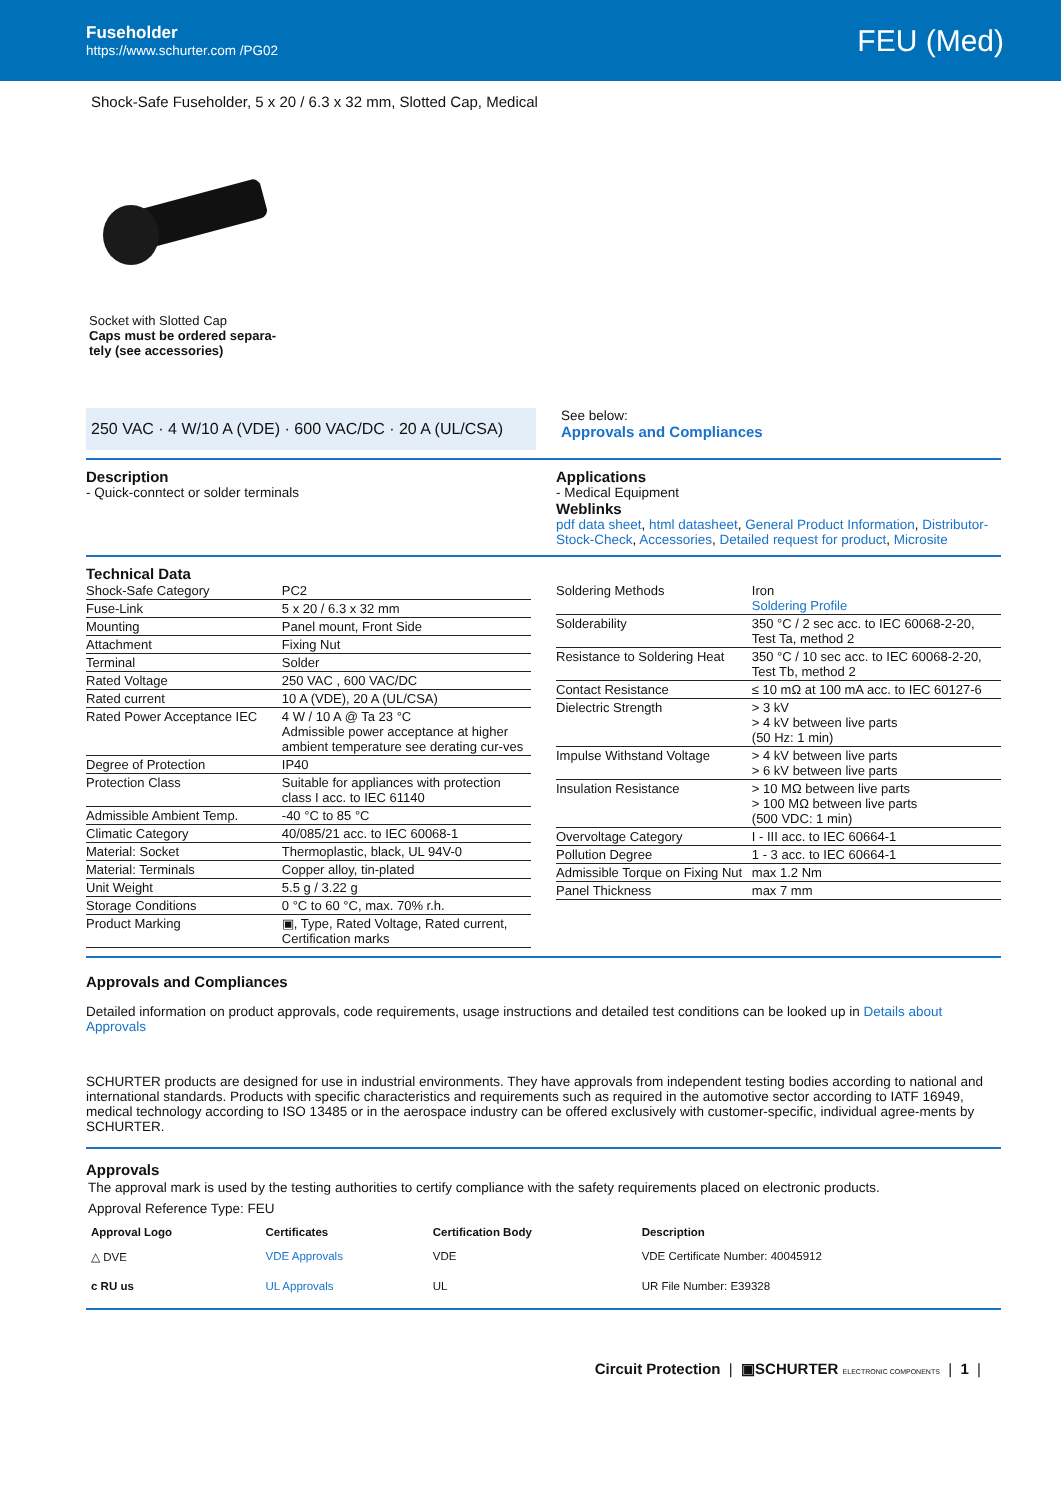Fuseholder
https://www.schurter.com /PG02
FEU (Med)
Shock-Safe Fuseholder, 5 x 20 / 6.3 x 32 mm, Slotted Cap, Medical
Socket with Slotted Cap
Caps must be ordered separa-
tely (see accessories)
250 VAC · 4 W/10 A (VDE) · 600 VAC/DC · 20 A (UL/CSA)
See below:
Approvals and Compliances
Description
- Quick-conntect or solder terminals
Applications
- Medical Equipment
Weblinks
pdf data sheet, html datasheet, General Product Information, Distributor-Stock-Check, Accessories, Detailed request for product, Microsite
Technical Data
| Shock-Safe Category | PC2 |
| Fuse-Link | 5 x 20 / 6.3 x 32 mm |
| Mounting | Panel mount, Front Side |
| Attachment | Fixing Nut |
| Terminal | Solder |
| Rated Voltage | 250 VAC , 600 VAC/DC |
| Rated current | 10 A (VDE), 20 A (UL/CSA) |
| Rated Power Acceptance IEC | 4 W / 10 A @ Ta 23 °C Admissible power acceptance at higher ambient temperature see derating cur-ves |
| Degree of Protection | IP40 |
| Protection Class | Suitable for appliances with protection class I acc. to IEC 61140 |
| Admissible Ambient Temp. | -40 °C to 85 °C |
| Climatic Category | 40/085/21 acc. to IEC 60068-1 |
| Material: Socket | Thermoplastic, black, UL 94V-0 |
| Material: Terminals | Copper alloy, tin-plated |
| Unit Weight | 5.5 g / 3.22 g |
| Storage Conditions | 0 °C to 60 °C, max. 70% r.h. |
| Product Marking | ▣, Type, Rated Voltage, Rated current, Certification marks |
| Soldering Methods | Iron Soldering Profile |
| Solderability | 350 °C / 2 sec acc. to IEC 60068-2-20, Test Ta, method 2 |
| Resistance to Soldering Heat | 350 °C / 10 sec acc. to IEC 60068-2-20, Test Tb, method 2 |
| Contact Resistance | ≤ 10 mΩ at 100 mA acc. to IEC 60127-6 |
| Dielectric Strength | > 3 kV > 4 kV between live parts (50 Hz: 1 min) |
| Impulse Withstand Voltage | > 4 kV between live parts > 6 kV between live parts |
| Insulation Resistance | > 10 MΩ between live parts > 100 MΩ between live parts (500 VDC: 1 min) |
| Overvoltage Category | I - III acc. to IEC 60664-1 |
| Pollution Degree | 1 - 3 acc. to IEC 60664-1 |
| Admissible Torque on Fixing Nut | max 1.2 Nm |
| Panel Thickness | max 7 mm |
Approvals and Compliances
Detailed information on product approvals, code requirements, usage instructions and detailed test conditions can be looked up in Details about Approvals
SCHURTER products are designed for use in industrial environments. They have approvals from independent testing bodies according to national and international standards. Products with specific characteristics and requirements such as required in the automotive sector according to IATF 16949, medical technology according to ISO 13485 or in the aerospace industry can be offered exclusively with customer-specific, individual agree-ments by SCHURTER.
Approvals
The approval mark is used by the testing authorities to certify compliance with the safety requirements placed on electronic products.
Approval Reference Type: FEU
| Approval Logo | Certificates | Certification Body | Description |
| --- | --- | --- | --- |
| △ DVE | VDE Approvals | VDE | VDE Certificate Number: 40045912 |
| c RU us | UL Approvals | UL | UR File Number: E39328 |
Circuit Protection | ▣SCHURTER ELECTRONIC COMPONENTS | 1 |